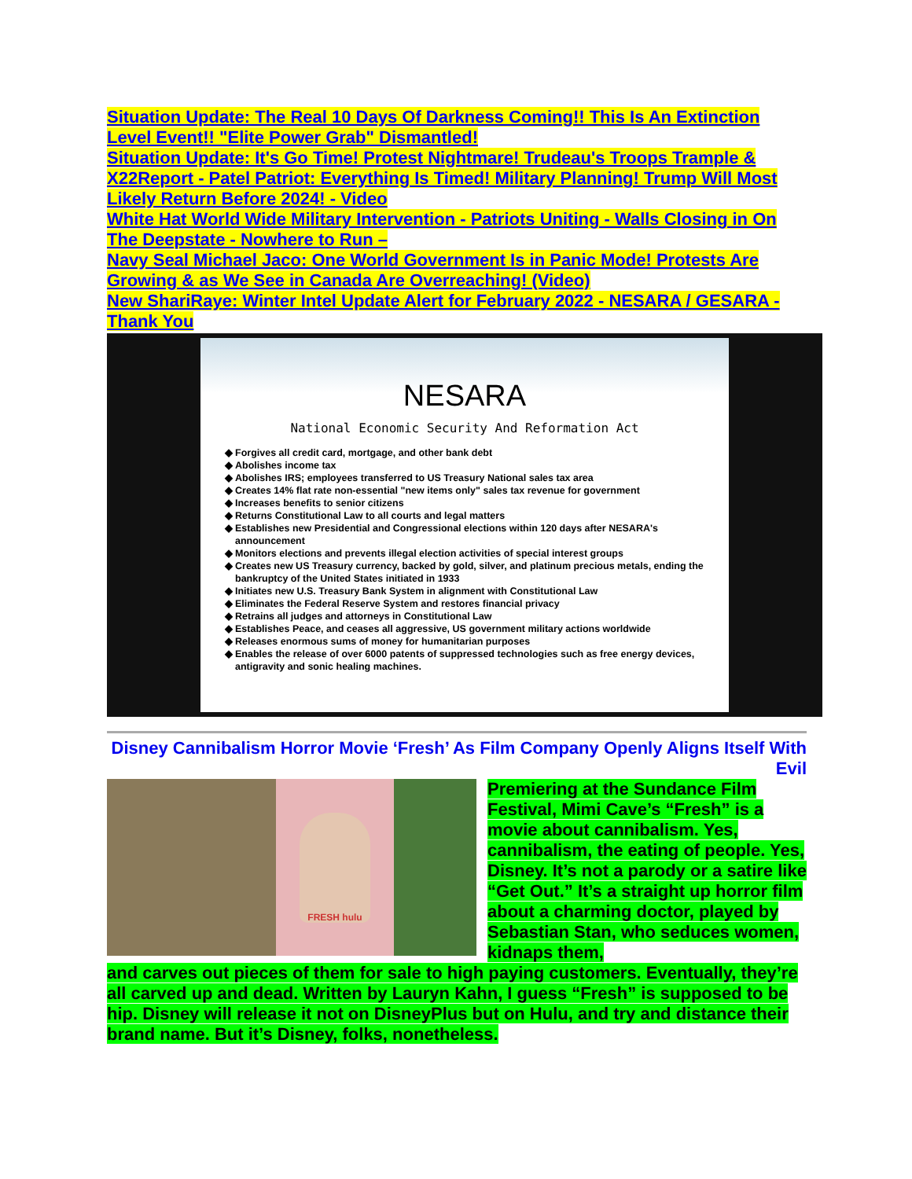Situation Update: The Real 10 Days Of Darkness Coming!! This Is An Extinction Level Event!! "Elite Power Grab" Dismantled!
Situation Update: It's Go Time! Protest Nightmare! Trudeau's Troops Trample &
X22Report - Patel Patriot: Everything Is Timed! Military Planning! Trump Will Most Likely Return Before 2024! - Video
White Hat World Wide Military Intervention - Patriots Uniting - Walls Closing in On The Deepstate - Nowhere to Run –
Navy Seal Michael Jaco: One World Government Is in Panic Mode! Protests Are Growing & as We See in Canada Are Overreaching! (Video)
New ShariRaye: Winter Intel Update Alert for February 2022 - NESARA / GESARA - Thank You
NESARA
National Economic Security And Reformation Act
Forgives all credit card, mortgage, and other bank debt
Abolishes income tax
Abolishes IRS; employees transferred to US Treasury National sales tax area
Creates 14% flat rate non-essential "new items only" sales tax revenue for government
Increases benefits to senior citizens
Returns Constitutional Law to all courts and legal matters
Establishes new Presidential and Congressional elections within 120 days after NESARA's announcement
Monitors elections and prevents illegal election activities of special interest groups
Creates new US Treasury currency, backed by gold, silver, and platinum precious metals, ending the bankruptcy of the United States initiated in 1933
Initiates new U.S. Treasury Bank System in alignment with Constitutional Law
Eliminates the Federal Reserve System and restores financial privacy
Retrains all judges and attorneys in Constitutional Law
Establishes Peace, and ceases all aggressive, US government military actions worldwide
Releases enormous sums of money for humanitarian purposes
Enables the release of over 6000 patents of suppressed technologies such as free energy devices, antigravity and sonic healing machines.
Disney Cannibalism Horror Movie ‘Fresh’ As Film Company Openly Aligns Itself With Evil
FRESH hulu
Premiering at the Sundance Film Festival, Mimi Cave’s “Fresh” is a movie about cannibalism. Yes, cannibalism, the eating of people. Yes, Disney. It’s not a parody or a satire like “Get Out.” It’s a straight up horror film about a charming doctor, played by Sebastian Stan, who seduces women, kidnaps them,
and carves out pieces of them for sale to high paying customers. Eventually, they’re all carved up and dead. Written by Lauryn Kahn, I guess “Fresh” is supposed to be hip. Disney will release it not on DisneyPlus but on Hulu, and try and distance their brand name. But it’s Disney, folks, nonetheless.